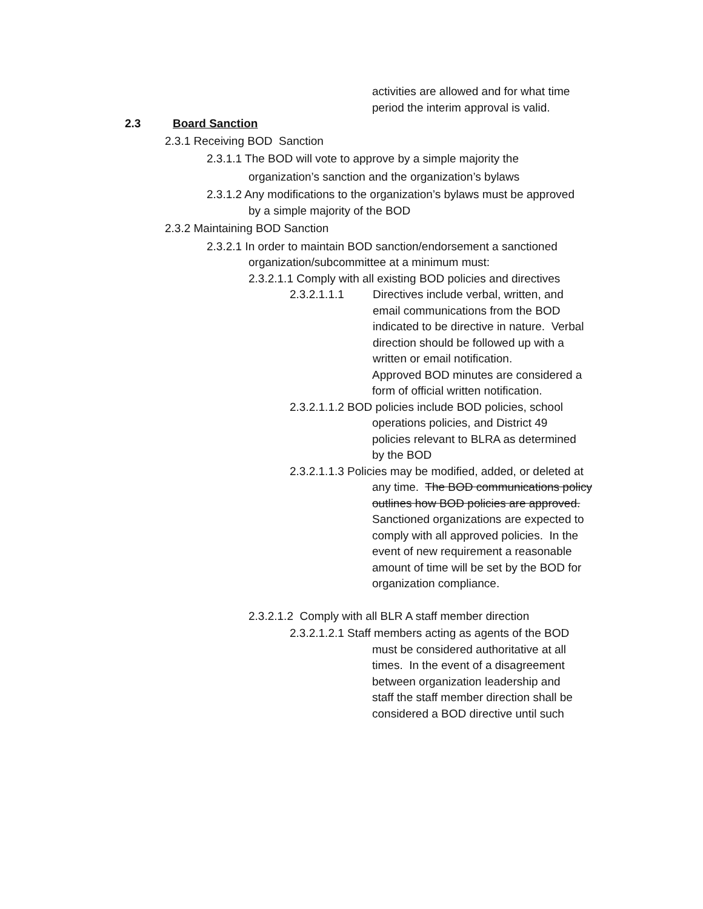activities are allowed and for what time
period the interim approval is valid.
2.3 Board Sanction
2.3.1 Receiving BOD Sanction
2.3.1.1 The BOD will vote to approve by a simple majority the
organization’s sanction and the organization’s bylaws
2.3.1.2 Any modifications to the organization’s bylaws must be approved
by a simple majority of the BOD
2.3.2 Maintaining BOD Sanction
2.3.2.1 In order to maintain BOD sanction/endorsement a sanctioned
organization/subcommittee at a minimum must:
2.3.2.1.1 Comply with all existing BOD policies and directives
2.3.2.1.1.1 Directives include verbal, written, and
email communications from the BOD
indicated to be directive in nature. Verbal
direction should be followed up with a
written or email notification.
Approved BOD minutes are considered a
form of official written notification.
2.3.2.1.1.2 BOD policies include BOD policies, school
operations policies, and District 49
policies relevant to BLRA as determined
by the BOD
2.3.2.1.1.3 Policies may be modified, added, or deleted at
any time. The BOD communications policy
outlines how BOD policies are approved.
Sanctioned organizations are expected to
comply with all approved policies. In the
event of new requirement a reasonable
amount of time will be set by the BOD for
organization compliance.
2.3.2.1.2 Comply with all BLR A staff member direction
2.3.2.1.2.1 Staff members acting as agents of the BOD
must be considered authoritative at all
times. In the event of a disagreement
between organization leadership and
staff the staff member direction shall be
considered a BOD directive until such